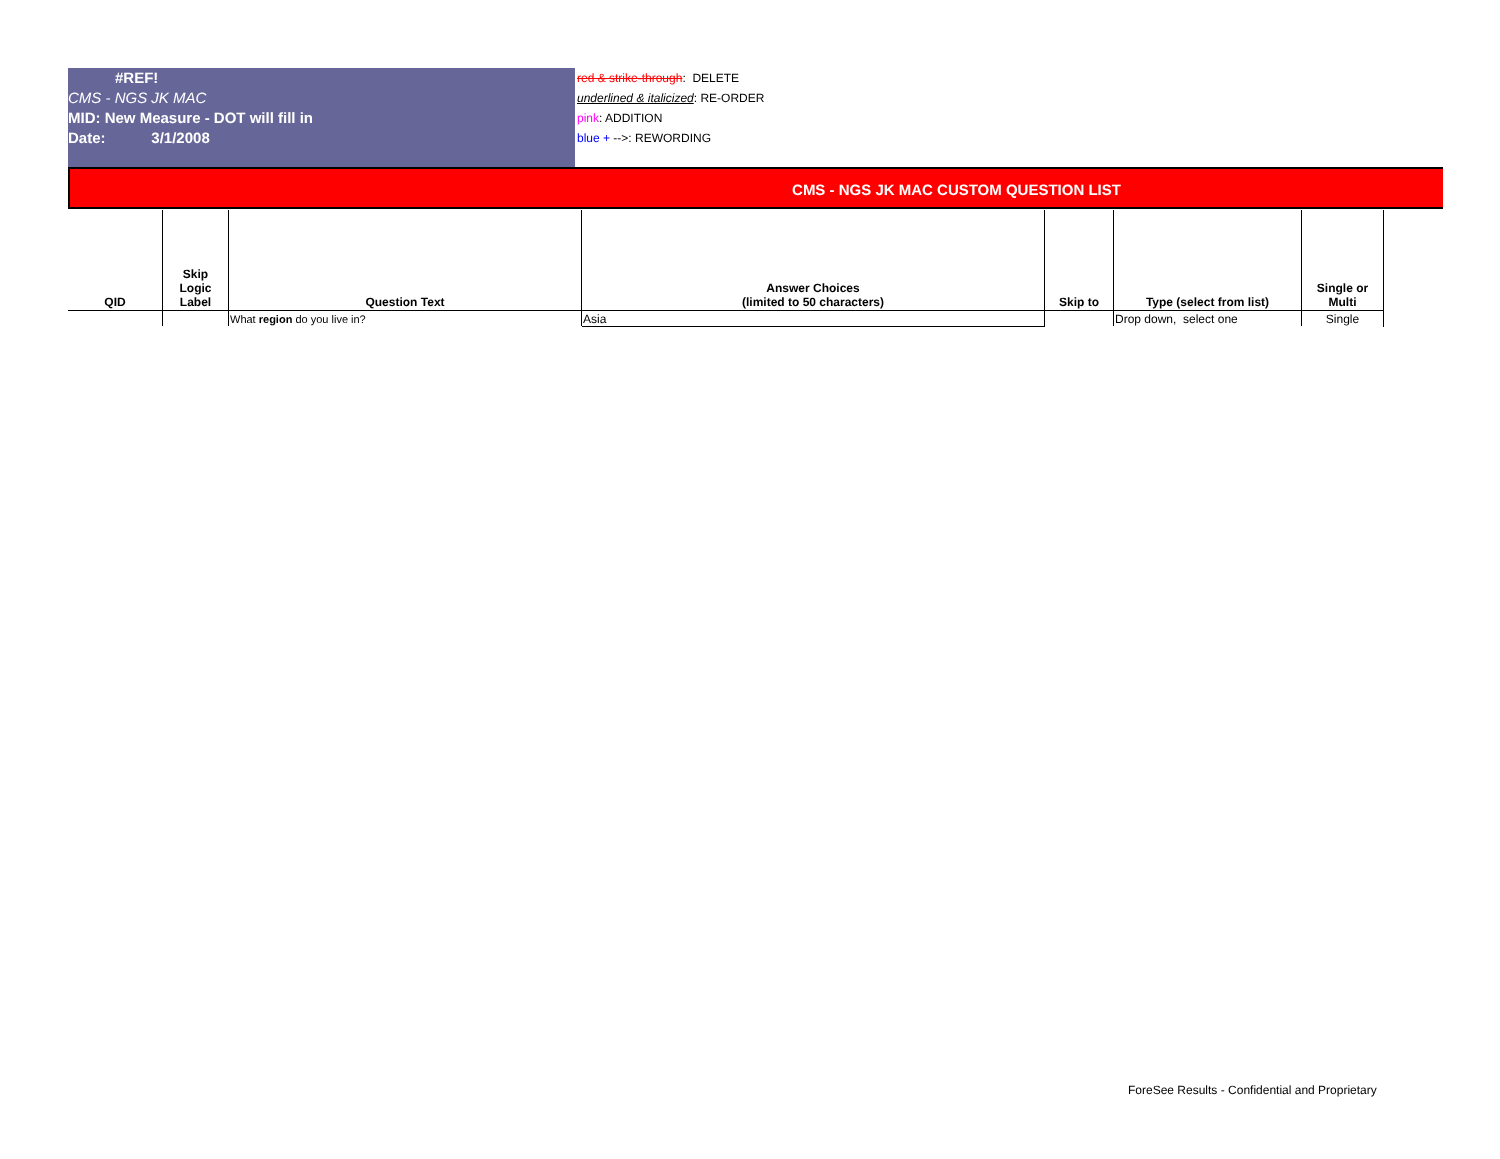#REF!
CMS - NGS JK MAC
MID: New Measure - DOT will fill in
Date: 3/1/2008
red & strike-through: DELETE
underlined & italicized: RE-ORDER
pink: ADDITION
blue + -->: REWORDING
CMS - NGS JK MAC CUSTOM QUESTION LIST
| QID | Skip Logic Label | Question Text | Answer Choices (limited to 50 characters) | Skip to | Type (select from list) | Single or Multi |
| --- | --- | --- | --- | --- | --- | --- |
| | | What region do you live in? | Asia | | Drop down, select one | Single |
ForeSee Results - Confidential and Proprietary